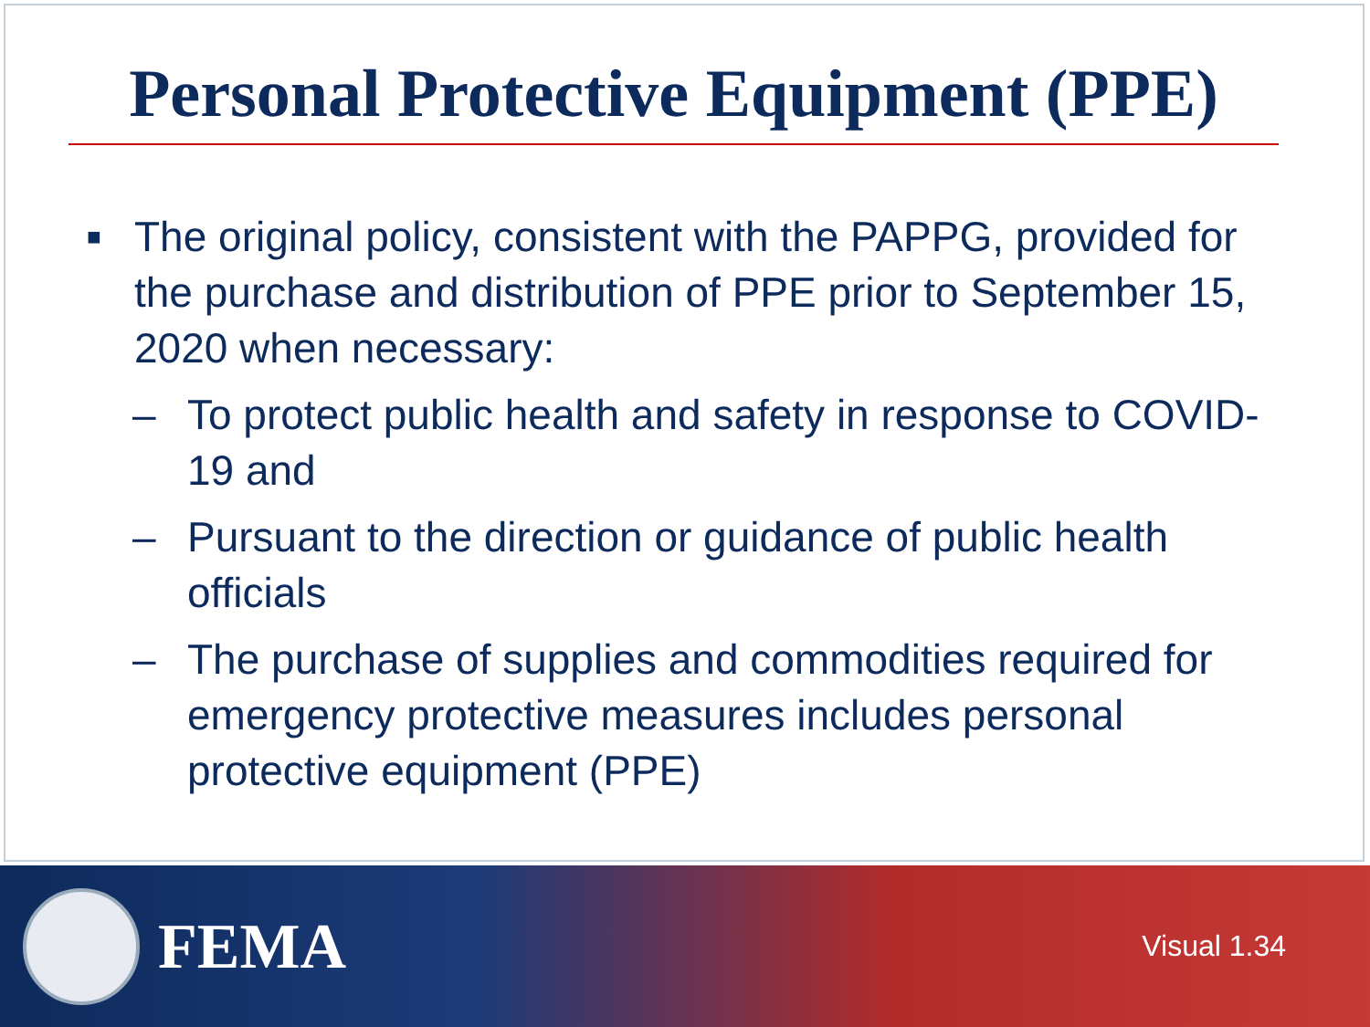Personal Protective Equipment (PPE)
■ The original policy, consistent with the PAPPG, provided for the purchase and distribution of PPE prior to September 15, 2020 when necessary:
– To protect public health and safety in response to COVID-19 and
– Pursuant to the direction or guidance of public health officials
– The purchase of supplies and commodities required for emergency protective measures includes personal protective equipment (PPE)
FEMA
Visual 1.34